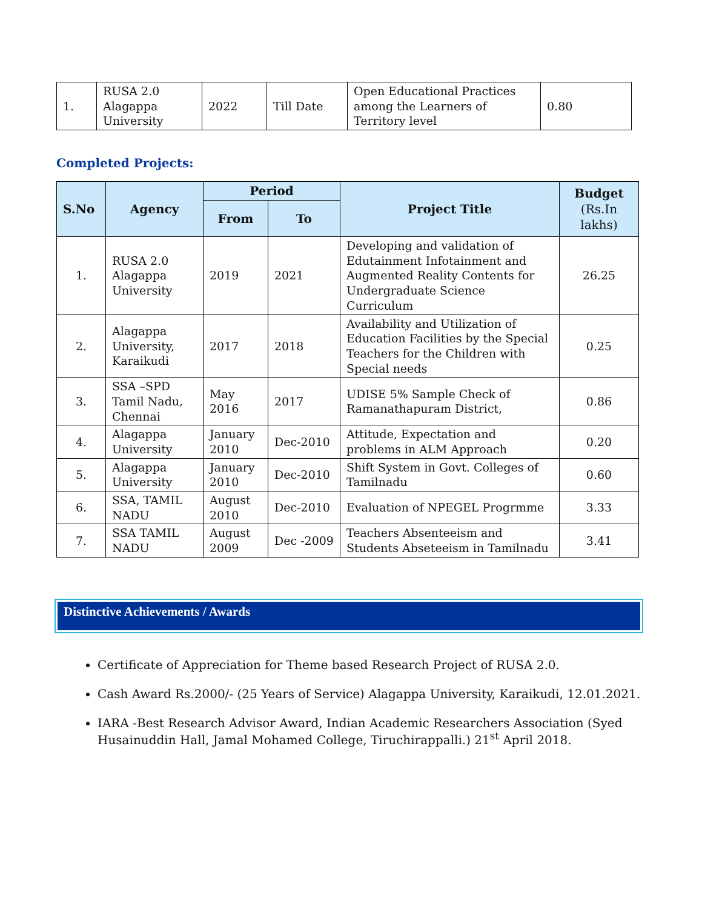| 1. | RUSA 2.0 Alagappa University | 2022 | Till Date | Open Educational Practices among the Learners of Territory level | 0.80 |
Completed Projects:
| S.No | Agency | Period | | Project Title | Budget (Rs.In lakhs) |
| --- | --- | --- | --- | --- | --- |
| | | From | To | | |
| 1. | RUSA 2.0 Alagappa University | 2019 | 2021 | Developing and validation of Edutainment Infotainment and Augmented Reality Contents for Undergraduate Science Curriculum | 26.25 |
| 2. | Alagappa University, Karaikudi | 2017 | 2018 | Availability and Utilization of Education Facilities by the Special Teachers for the Children with Special needs | 0.25 |
| 3. | SSA –SPD Tamil Nadu, Chennai | May 2016 | 2017 | UDISE 5% Sample Check of Ramanathapuram District, | 0.86 |
| 4. | Alagappa University | January 2010 | Dec-2010 | Attitude, Expectation and problems in ALM Approach | 0.20 |
| 5. | Alagappa University | January 2010 | Dec-2010 | Shift System in Govt. Colleges of Tamilnadu | 0.60 |
| 6. | SSA, TAMIL NADU | August 2010 | Dec-2010 | Evaluation of NPEGEL Progrmme | 3.33 |
| 7. | SSA TAMIL NADU | August 2009 | Dec -2009 | Teachers Absenteeism and Students Abseteeism in Tamilnadu | 3.41 |
Distinctive Achievements / Awards
Certificate of Appreciation for Theme based Research Project of RUSA 2.0.
Cash Award Rs.2000/- (25 Years of Service) Alagappa University, Karaikudi, 12.01.2021.
IARA -Best Research Advisor Award, Indian Academic Researchers Association (Syed Husainuddin Hall, Jamal Mohamed College, Tiruchirappalli.) 21<sup>st</sup> April 2018.